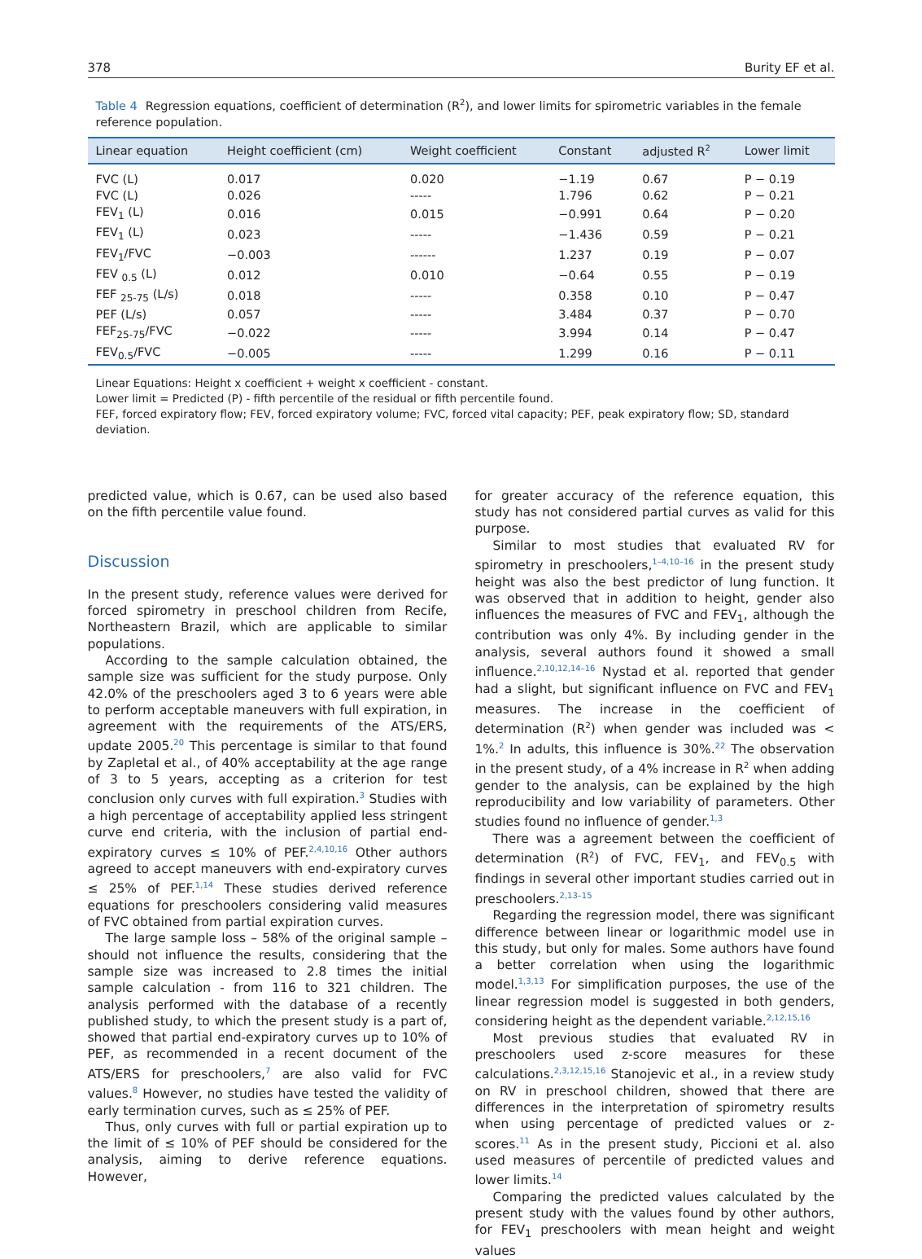378 Burity EF et al.
Table 4 Regression equations, coefficient of determination (R<sup>2</sup>), and lower limits for spirometric variables in the female reference population.
| Linear equation | Height coefficient (cm) | Weight coefficient | Constant | adjusted R<sup>2</sup> | Lower limit |
| --- | --- | --- | --- | --- | --- |
| FVC (L) | 0.017 | 0.020 | −1.19 | 0.67 | P − 0.19 |
| FVC (L) | 0.026 | ----- | 1.796 | 0.62 | P − 0.21 |
| FEV<sub>1</sub> (L) | 0.016 | 0.015 | −0.991 | 0.64 | P − 0.20 |
| FEV<sub>1</sub> (L) | 0.023 | ----- | −1.436 | 0.59 | P − 0.21 |
| FEV<sub>1</sub>/FVC | −0.003 | ------ | 1.237 | 0.19 | P − 0.07 |
| FEV <sub>0.5</sub> (L) | 0.012 | 0.010 | −0.64 | 0.55 | P − 0.19 |
| FEF <sub>25-75</sub> (L/s) | 0.018 | ----- | 0.358 | 0.10 | P − 0.47 |
| PEF (L/s) | 0.057 | ----- | 3.484 | 0.37 | P − 0.70 |
| FEF<sub>25-75</sub>/FVC | −0.022 | ----- | 3.994 | 0.14 | P − 0.47 |
| FEV<sub>0.5</sub>/FVC | −0.005 | ----- | 1.299 | 0.16 | P − 0.11 |
Linear Equations: Height x coefficient + weight x coefficient - constant.
Lower limit = Predicted (P) - fifth percentile of the residual or fifth percentile found.
FEF, forced expiratory flow; FEV, forced expiratory volume; FVC, forced vital capacity; PEF, peak expiratory flow; SD, standard deviation.
predicted value, which is 0.67, can be used also based on the fifth percentile value found.
Discussion
In the present study, reference values were derived for forced spirometry in preschool children from Recife, Northeastern Brazil, which are applicable to similar populations.
According to the sample calculation obtained, the sample size was sufficient for the study purpose. Only 42.0% of the preschoolers aged 3 to 6 years were able to perform acceptable maneuvers with full expiration, in agreement with the requirements of the ATS/ERS, update 2005.<sup>20</sup> This percentage is similar to that found by Zapletal et al., of 40% acceptability at the age range of 3 to 5 years, accepting as a criterion for test conclusion only curves with full expiration.<sup>3</sup> Studies with a high percentage of acceptability applied less stringent curve end criteria, with the inclusion of partial end-expiratory curves ≤ 10% of PEF.<sup>2,4,10,16</sup> Other authors agreed to accept maneuvers with end-expiratory curves ≤ 25% of PEF.<sup>1,14</sup> These studies derived reference equations for preschoolers considering valid measures of FVC obtained from partial expiration curves.
The large sample loss – 58% of the original sample – should not influence the results, considering that the sample size was increased to 2.8 times the initial sample calculation - from 116 to 321 children. The analysis performed with the database of a recently published study, to which the present study is a part of, showed that partial end-expiratory curves up to 10% of PEF, as recommended in a recent document of the ATS/ERS for preschoolers,<sup>7</sup> are also valid for FVC values.<sup>8</sup> However, no studies have tested the validity of early termination curves, such as ≤ 25% of PEF.
Thus, only curves with full or partial expiration up to the limit of ≤ 10% of PEF should be considered for the analysis, aiming to derive reference equations. However,
for greater accuracy of the reference equation, this study has not considered partial curves as valid for this purpose.
Similar to most studies that evaluated RV for spirometry in preschoolers,<sup>1–4,10–16</sup> in the present study height was also the best predictor of lung function. It was observed that in addition to height, gender also influences the measures of FVC and FEV<sub>1</sub>, although the contribution was only 4%. By including gender in the analysis, several authors found it showed a small influence.<sup>2,10,12,14–16</sup> Nystad et al. reported that gender had a slight, but significant influence on FVC and FEV<sub>1</sub> measures. The increase in the coefficient of determination (R<sup>2</sup>) when gender was included was < 1%.<sup>2</sup> In adults, this influence is 30%.<sup>22</sup> The observation in the present study, of a 4% increase in R<sup>2</sup> when adding gender to the analysis, can be explained by the high reproducibility and low variability of parameters. Other studies found no influence of gender.<sup>1,3</sup>
There was a agreement between the coefficient of determination (R<sup>2</sup>) of FVC, FEV<sub>1</sub>, and FEV<sub>0.5</sub> with findings in several other important studies carried out in preschoolers.<sup>2,13–15</sup>
Regarding the regression model, there was significant difference between linear or logarithmic model use in this study, but only for males. Some authors have found a better correlation when using the logarithmic model.<sup>1,3,13</sup> For simplification purposes, the use of the linear regression model is suggested in both genders, considering height as the dependent variable.<sup>2,12,15,16</sup>
Most previous studies that evaluated RV in preschoolers used z-score measures for these calculations.<sup>2,3,12,15,16</sup> Stanojevic et al., in a review study on RV in preschool children, showed that there are differences in the interpretation of spirometry results when using percentage of predicted values or z-scores.<sup>11</sup> As in the present study, Piccioni et al. also used measures of percentile of predicted values and lower limits.<sup>14</sup>
Comparing the predicted values calculated by the present study with the values found by other authors, for FEV<sub>1</sub> preschoolers with mean height and weight values